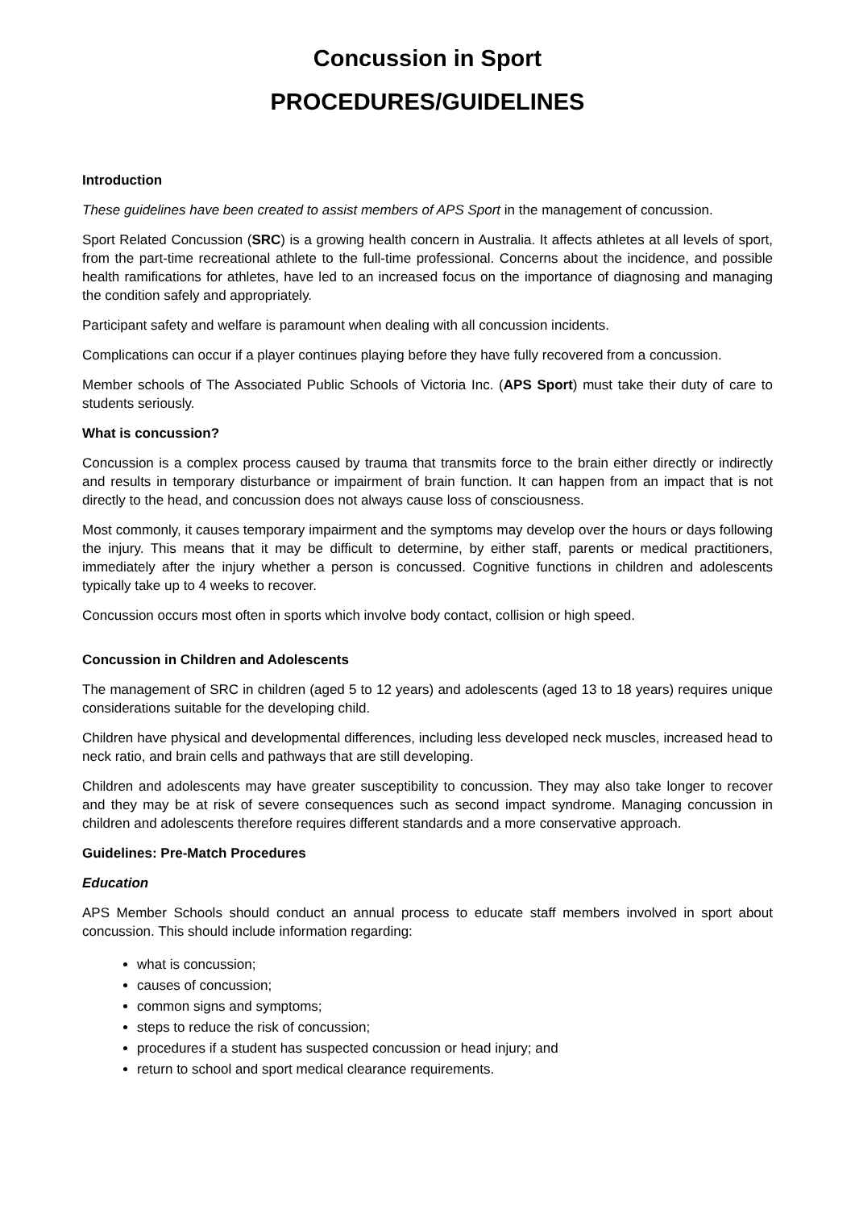Concussion in Sport
PROCEDURES/GUIDELINES
Introduction
These guidelines have been created to assist members of APS Sport in the management of concussion.
Sport Related Concussion (SRC) is a growing health concern in Australia. It affects athletes at all levels of sport, from the part-time recreational athlete to the full-time professional. Concerns about the incidence, and possible health ramifications for athletes, have led to an increased focus on the importance of diagnosing and managing the condition safely and appropriately.
Participant safety and welfare is paramount when dealing with all concussion incidents.
Complications can occur if a player continues playing before they have fully recovered from a concussion.
Member schools of The Associated Public Schools of Victoria Inc. (APS Sport) must take their duty of care to students seriously.
What is concussion?
Concussion is a complex process caused by trauma that transmits force to the brain either directly or indirectly and results in temporary disturbance or impairment of brain function. It can happen from an impact that is not directly to the head, and concussion does not always cause loss of consciousness.
Most commonly, it causes temporary impairment and the symptoms may develop over the hours or days following the injury. This means that it may be difficult to determine, by either staff, parents or medical practitioners, immediately after the injury whether a person is concussed. Cognitive functions in children and adolescents typically take up to 4 weeks to recover.
Concussion occurs most often in sports which involve body contact, collision or high speed.
Concussion in Children and Adolescents
The management of SRC in children (aged 5 to 12 years) and adolescents (aged 13 to 18 years) requires unique considerations suitable for the developing child.
Children have physical and developmental differences, including less developed neck muscles, increased head to neck ratio, and brain cells and pathways that are still developing.
Children and adolescents may have greater susceptibility to concussion. They may also take longer to recover and they may be at risk of severe consequences such as second impact syndrome. Managing concussion in children and adolescents therefore requires different standards and a more conservative approach.
Guidelines: Pre-Match Procedures
Education
APS Member Schools should conduct an annual process to educate staff members involved in sport about concussion. This should include information regarding:
what is concussion;
causes of concussion;
common signs and symptoms;
steps to reduce the risk of concussion;
procedures if a student has suspected concussion or head injury; and
return to school and sport medical clearance requirements.